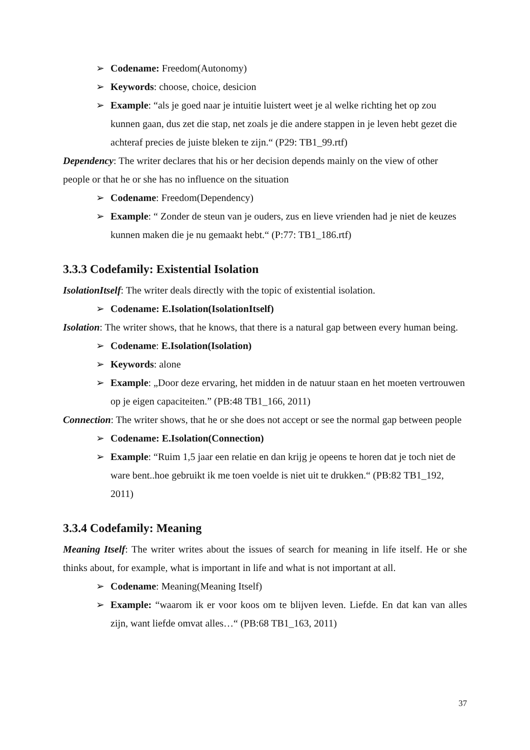➢ Codename: Freedom(Autonomy)
➢ Keywords: choose, choice, desicion
➢ Example: “als je goed naar je intuitie luistert weet je al welke richting het op zou kunnen gaan, dus zet die stap, net zoals je die andere stappen in je leven hebt gezet die achteraf precies de juiste bleken te zijn.“ (P29: TB1_99.rtf)
Dependency: The writer declares that his or her decision depends mainly on the view of other people or that he or she has no influence on the situation
➢ Codename: Freedom(Dependency)
➢ Example: “ Zonder de steun van je ouders, zus en lieve vrienden had je niet de keuzes kunnen maken die je nu gemaakt hebt.“ (P:77: TB1_186.rtf)
3.3.3 Codefamily: Existential Isolation
IsolationItself: The writer deals directly with the topic of existential isolation.
➢ Codename: E.Isolation(IsolationItself)
Isolation: The writer shows, that he knows, that there is a natural gap between every human being.
➢ Codename: E.Isolation(Isolation)
➢ Keywords: alone
➢ Example: „Door deze ervaring, het midden in de natuur staan en het moeten vertrouwen op je eigen capaciteiten.” (PB:48 TB1_166, 2011)
Connection: The writer shows, that he or she does not accept or see the normal gap between people
➢ Codename: E.Isolation(Connection)
➢ Example: “Ruim 1,5 jaar een relatie en dan krijg je opeens te horen dat je toch niet de ware bent..hoe gebruikt ik me toen voelde is niet uit te drukken.“ (PB:82 TB1_192, 2011)
3.3.4 Codefamily: Meaning
Meaning Itself: The writer writes about the issues of search for meaning in life itself. He or she thinks about, for example, what is important in life and what is not important at all.
➢ Codename: Meaning(Meaning Itself)
➢ Example: “waarom ik er voor koos om te blijven leven. Liefde. En dat kan van alles zijn, want liefde omvat alles…“ (PB:68 TB1_163, 2011)
37